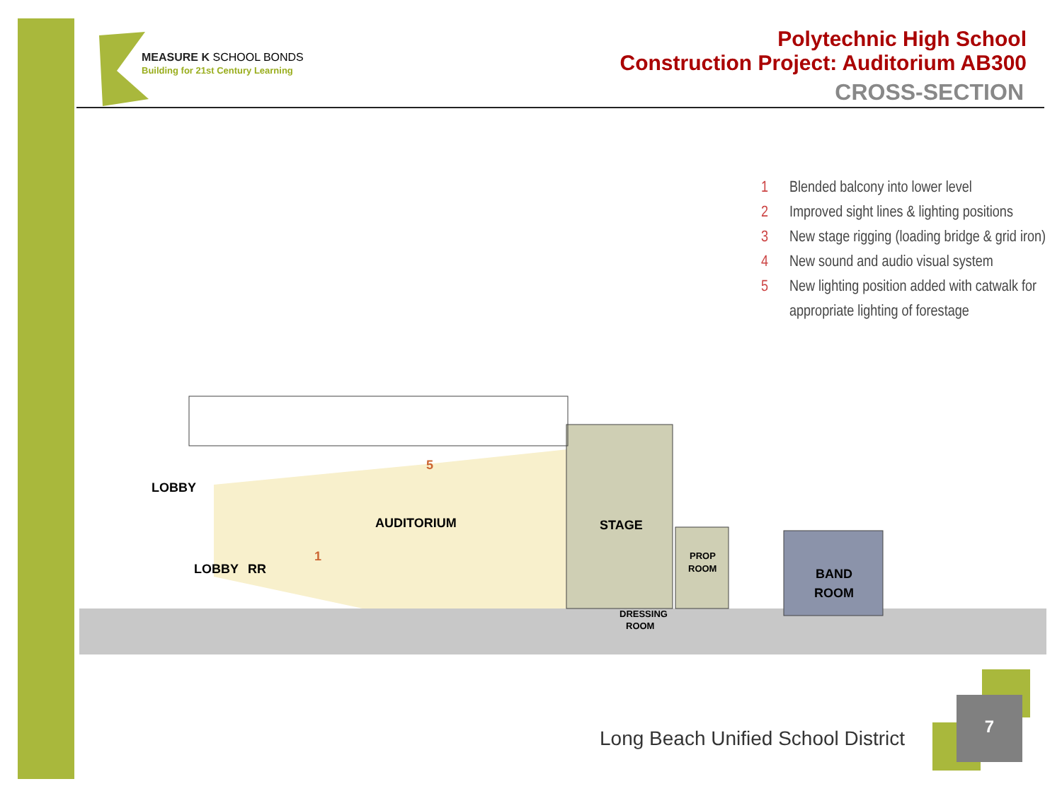MEASURE K SCHOOL BONDS
Building for 21st Century Learning
Polytechnic High School
Construction Project: Auditorium AB300
CROSS-SECTION
1 Blended balcony into lower level
2 Improved sight lines & lighting positions
3 New stage rigging (loading bridge & grid iron)
4 New sound and audio visual system
5 New lighting position added with catwalk for appropriate lighting of forestage
LOBBY
AUDITORIUM
STAGE
LOBBY
RR
PROP
ROOM
BAND
ROOM
DRESSING
ROOM
1
5
Long Beach Unified School District
7